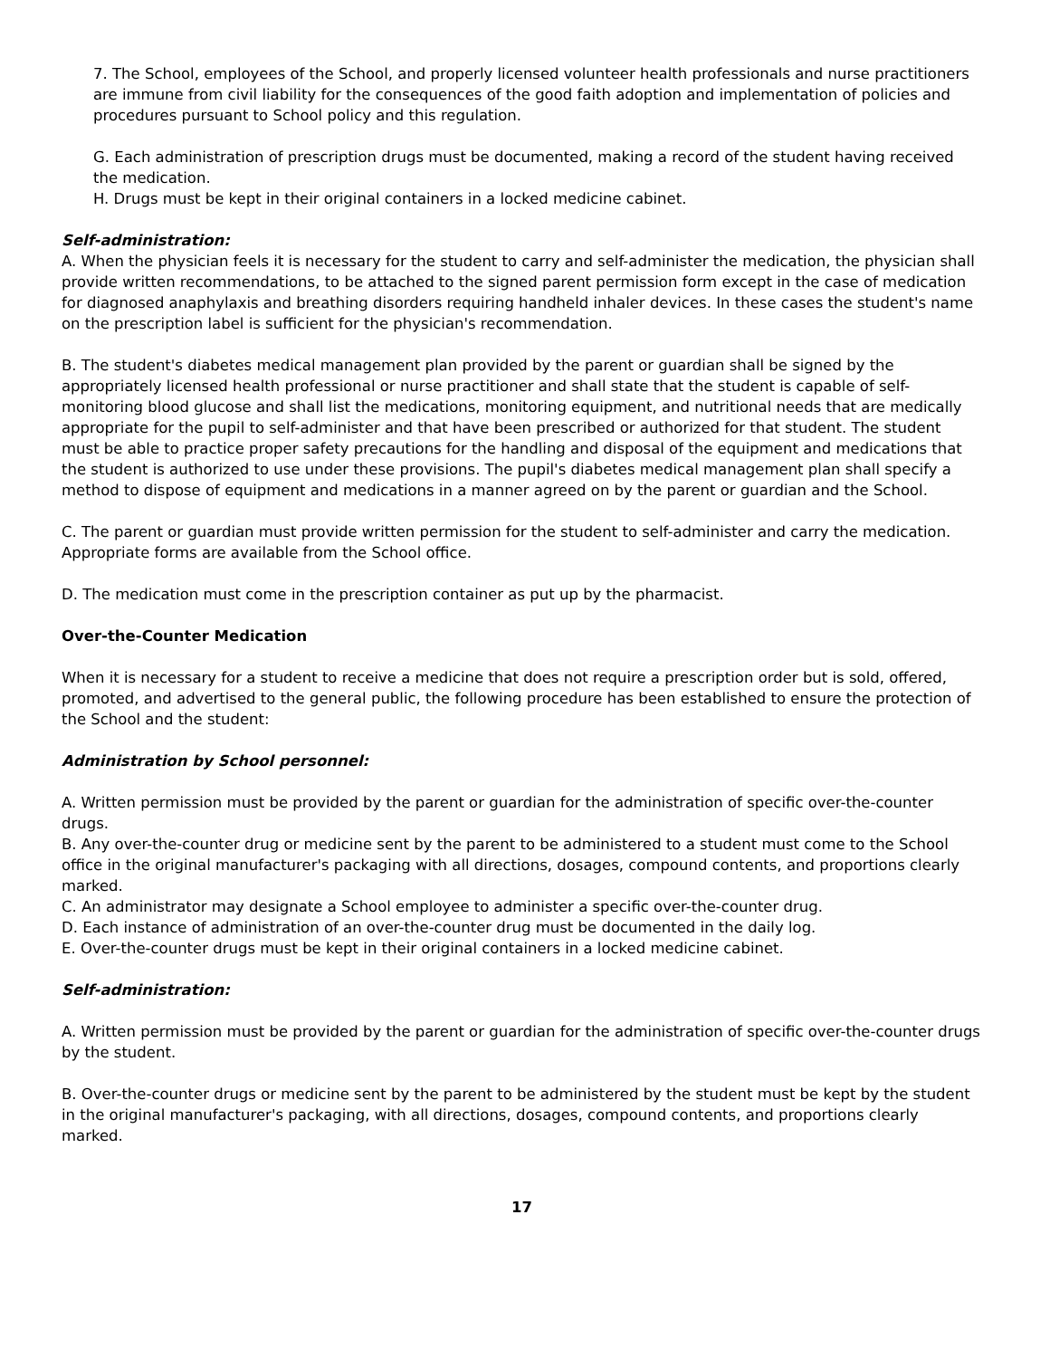7. The School, employees of the School, and properly licensed volunteer health professionals and nurse practitioners are immune from civil liability for the consequences of the good faith adoption and implementation of policies and procedures pursuant to School policy and this regulation.
G. Each administration of prescription drugs must be documented, making a record of the student having received the medication.
H. Drugs must be kept in their original containers in a locked medicine cabinet.
Self-administration:
A. When the physician feels it is necessary for the student to carry and self-administer the medication, the physician shall provide written recommendations, to be attached to the signed parent permission form except in the case of medication for diagnosed anaphylaxis and breathing disorders requiring handheld inhaler devices. In these cases the student's name on the prescription label is sufficient for the physician's recommendation.
B. The student's diabetes medical management plan provided by the parent or guardian shall be signed by the appropriately licensed health professional or nurse practitioner and shall state that the student is capable of self-monitoring blood glucose and shall list the medications, monitoring equipment, and nutritional needs that are medically appropriate for the pupil to self-administer and that have been prescribed or authorized for that student. The student must be able to practice proper safety precautions for the handling and disposal of the equipment and medications that the student is authorized to use under these provisions. The pupil's diabetes medical management plan shall specify a method to dispose of equipment and medications in a manner agreed on by the parent or guardian and the School.
C. The parent or guardian must provide written permission for the student to self-administer and carry the medication. Appropriate forms are available from the School office.
D. The medication must come in the prescription container as put up by the pharmacist.
Over-the-Counter Medication
When it is necessary for a student to receive a medicine that does not require a prescription order but is sold, offered, promoted, and advertised to the general public, the following procedure has been established to ensure the protection of the School and the student:
Administration by School personnel:
A. Written permission must be provided by the parent or guardian for the administration of specific over-the-counter drugs.
B. Any over-the-counter drug or medicine sent by the parent to be administered to a student must come to the School office in the original manufacturer's packaging with all directions, dosages, compound contents, and proportions clearly marked.
C. An administrator may designate a School employee to administer a specific over-the-counter drug.
D. Each instance of administration of an over-the-counter drug must be documented in the daily log.
E. Over-the-counter drugs must be kept in their original containers in a locked medicine cabinet.
Self-administration:
A. Written permission must be provided by the parent or guardian for the administration of specific over-the-counter drugs by the student.
B. Over-the-counter drugs or medicine sent by the parent to be administered by the student must be kept by the student in the original manufacturer's packaging, with all directions, dosages, compound contents, and proportions clearly marked.
17